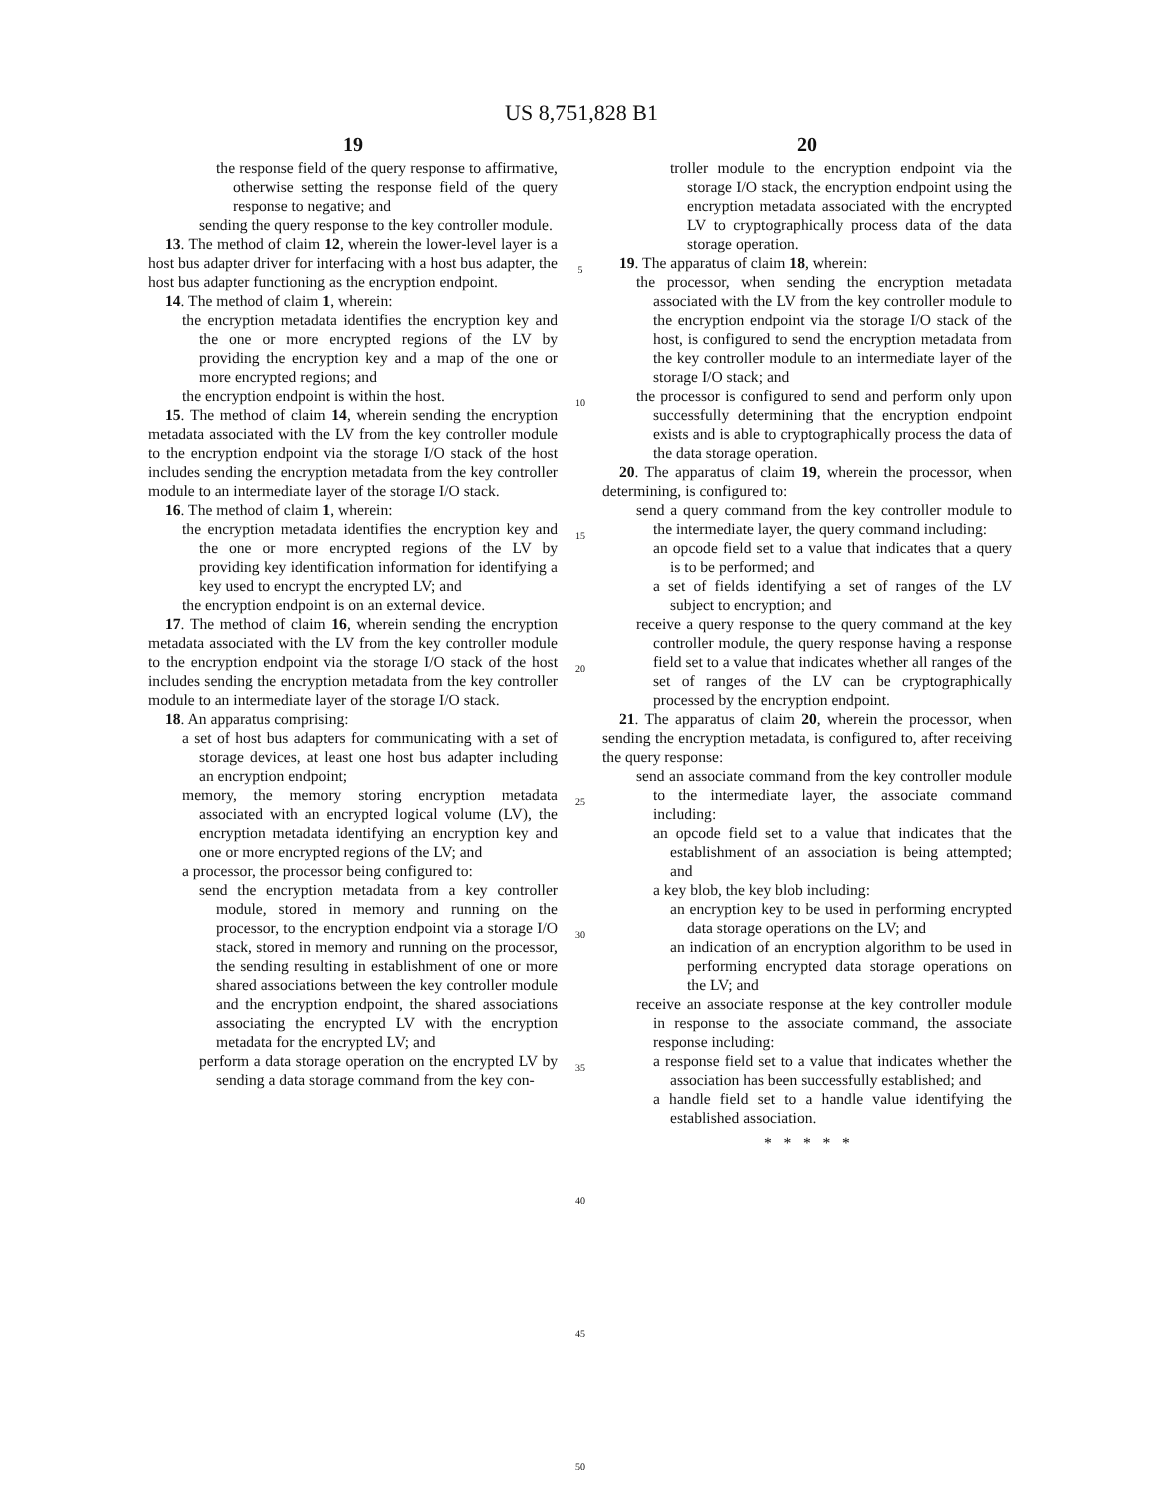US 8,751,828 B1
19
the response field of the query response to affirmative, otherwise setting the response field of the query response to negative; and
sending the query response to the key controller module.
13. The method of claim 12, wherein the lower-level layer is a host bus adapter driver for interfacing with a host bus adapter, the host bus adapter functioning as the encryption endpoint.
14. The method of claim 1, wherein:
the encryption metadata identifies the encryption key and the one or more encrypted regions of the LV by providing the encryption key and a map of the one or more encrypted regions; and
the encryption endpoint is within the host.
15. The method of claim 14, wherein sending the encryption metadata associated with the LV from the key controller module to the encryption endpoint via the storage I/O stack of the host includes sending the encryption metadata from the key controller module to an intermediate layer of the storage I/O stack.
16. The method of claim 1, wherein:
the encryption metadata identifies the encryption key and the one or more encrypted regions of the LV by providing key identification information for identifying a key used to encrypt the encrypted LV; and
the encryption endpoint is on an external device.
17. The method of claim 16, wherein sending the encryption metadata associated with the LV from the key controller module to the encryption endpoint via the storage I/O stack of the host includes sending the encryption metadata from the key controller module to an intermediate layer of the storage I/O stack.
18. An apparatus comprising:
a set of host bus adapters for communicating with a set of storage devices, at least one host bus adapter including an encryption endpoint;
memory, the memory storing encryption metadata associated with an encrypted logical volume (LV), the encryption metadata identifying an encryption key and one or more encrypted regions of the LV; and
a processor, the processor being configured to:
send the encryption metadata from a key controller module, stored in memory and running on the processor, to the encryption endpoint via a storage I/O stack, stored in memory and running on the processor, the sending resulting in establishment of one or more shared associations between the key controller module and the encryption endpoint, the shared associations associating the encrypted LV with the encryption metadata for the encrypted LV; and
perform a data storage operation on the encrypted LV by sending a data storage command from the key con-
5
10
15
20
25
30
35
40
45
50
20
troller module to the encryption endpoint via the storage I/O stack, the encryption endpoint using the encryption metadata associated with the encrypted LV to cryptographically process data of the data storage operation.
19. The apparatus of claim 18, wherein:
the processor, when sending the encryption metadata associated with the LV from the key controller module to the encryption endpoint via the storage I/O stack of the host, is configured to send the encryption metadata from the key controller module to an intermediate layer of the storage I/O stack; and
the processor is configured to send and perform only upon successfully determining that the encryption endpoint exists and is able to cryptographically process the data of the data storage operation.
20. The apparatus of claim 19, wherein the processor, when determining, is configured to:
send a query command from the key controller module to the intermediate layer, the query command including:
an opcode field set to a value that indicates that a query is to be performed; and
a set of fields identifying a set of ranges of the LV subject to encryption; and
receive a query response to the query command at the key controller module, the query response having a response field set to a value that indicates whether all ranges of the set of ranges of the LV can be cryptographically processed by the encryption endpoint.
21. The apparatus of claim 20, wherein the processor, when sending the encryption metadata, is configured to, after receiving the query response:
send an associate command from the key controller module to the intermediate layer, the associate command including:
an opcode field set to a value that indicates that the establishment of an association is being attempted; and
a key blob, the key blob including:
an encryption key to be used in performing encrypted data storage operations on the LV; and
an indication of an encryption algorithm to be used in performing encrypted data storage operations on the LV; and
receive an associate response at the key controller module in response to the associate command, the associate response including:
a response field set to a value that indicates whether the association has been successfully established; and
a handle field set to a handle value identifying the established association.
* * * * *